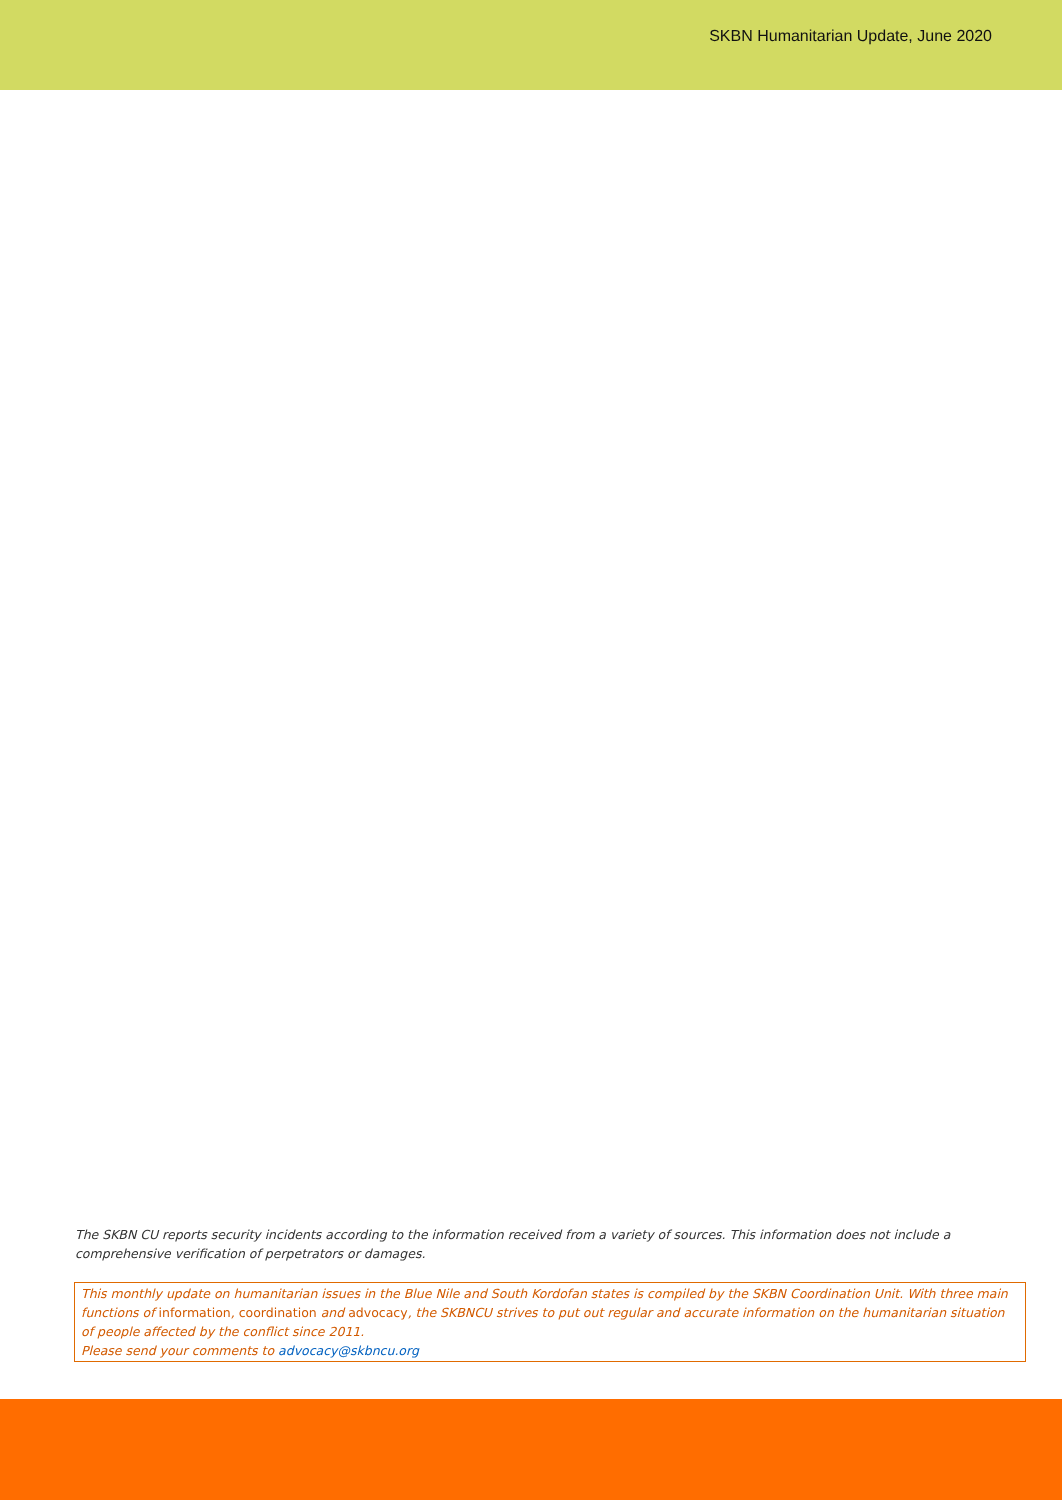SKBN Humanitarian Update, June 2020
The SKBN CU reports security incidents according to the information received from a variety of sources. This information does not include a comprehensive verification of perpetrators or damages.
This monthly update on humanitarian issues in the Blue Nile and South Kordofan states is compiled by the SKBN Coordination Unit. With three main functions of information, coordination and advocacy, the SKBNCU strives to put out regular and accurate information on the humanitarian situation of people affected by the conflict since 2011.
Please send your comments to advocacy@skbncu.org